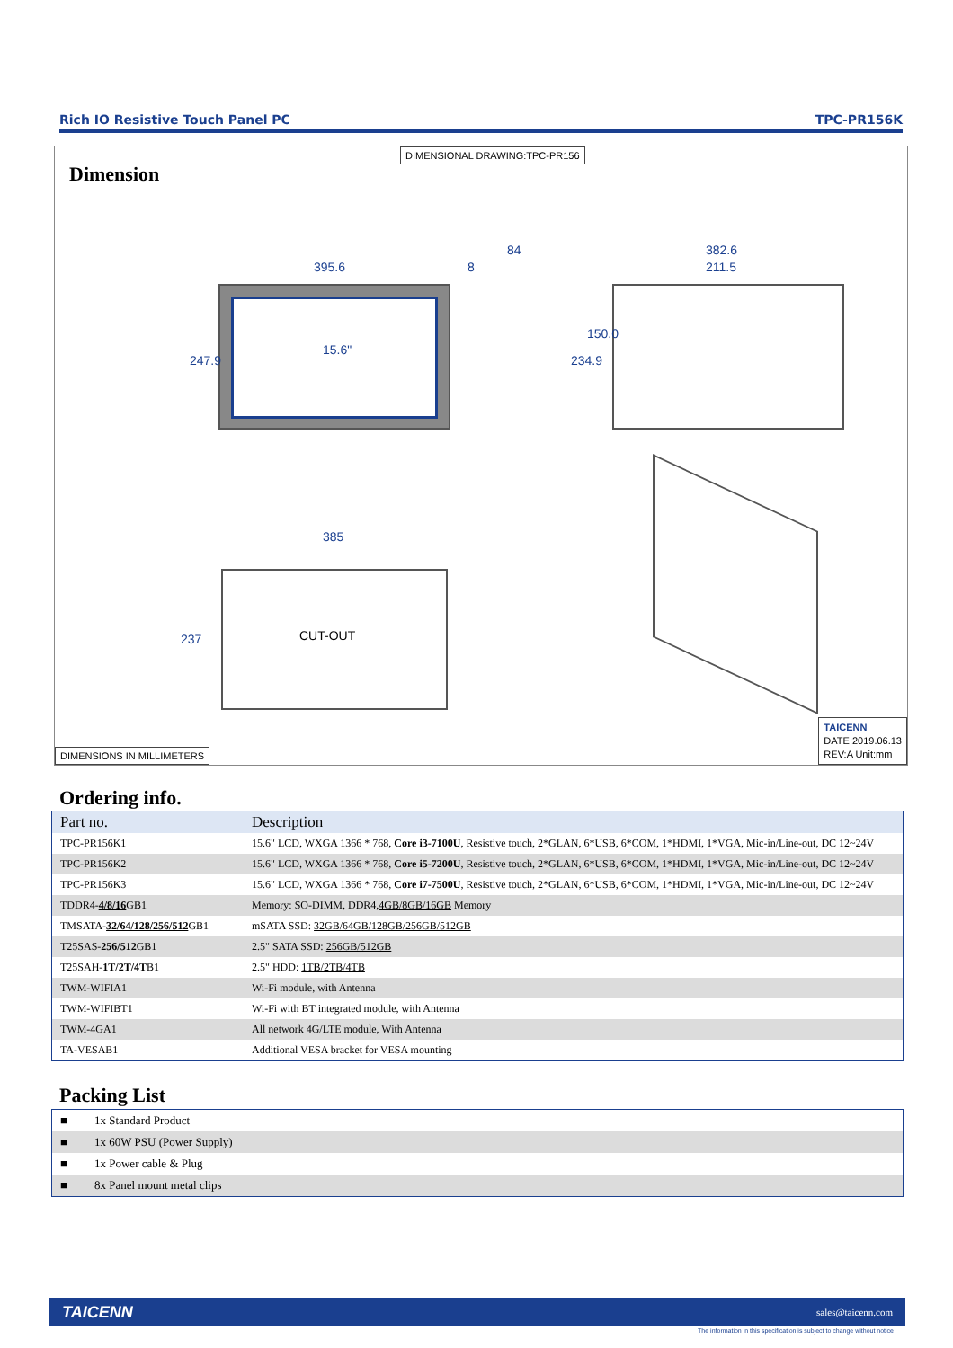Rich IO Resistive Touch Panel PC TPC-PR156K
Dimension
DIMENSIONAL DRAWING:TPC-PR156
395.6 8
84 382.6
211.5
247.9 234.9
150.0
15.6"
385
237 CUT-OUT
DIMENSIONS IN MILLIMETERS
TAICENN
DATE:2019.06.13
REV:A Unit:mm
Ordering info.
| Part no. | Description |
| --- | --- |
| TPC-PR156K1 | 15.6" LCD, WXGA 1366 * 768, Core i3-7100U , Resistive touch, 2*GLAN, 6*USB, 6*COM, 1*HDMI, 1*VGA, Mic-in/Line-out, DC 12~24V |
| TPC-PR156K2 | 15.6" LCD, WXGA 1366 * 768, Core i5-7200U , Resistive touch, 2*GLAN, 6*USB, 6*COM, 1*HDMI, 1*VGA, Mic-in/Line-out, DC 12~24V |
| TPC-PR156K3 | 15.6" LCD, WXGA 1366 * 768, Core i7-7500U , Resistive touch, 2*GLAN, 6*USB, 6*COM, 1*HDMI, 1*VGA, Mic-in/Line-out, DC 12~24V |
| TDDR4- 4/8/16 GB1 | Memory: SO-DIMM, DDR4, 4GB/8GB/16GB Memory |
| TMSATA- 32/64/128/256/512 GB1 | mSATA SSD: 32GB/64GB/128GB/256GB/512GB |
| T25SAS- 256/512 GB1 | 2.5" SATA SSD: 256GB/512GB |
| T25SAH- 1T/2T/4T B1 | 2.5" HDD: 1TB/2TB/4TB |
| TWM-WIFIA1 | Wi-Fi module, with Antenna |
| TWM-WIFIBT1 | Wi-Fi with BT integrated module, with Antenna |
| TWM-4GA1 | All network 4G/LTE module, With Antenna |
| TA-VESAB1 | Additional VESA bracket for VESA mounting |
Packing List
| ■ | 1x Standard Product |
| ■ | 1x 60W PSU (Power Supply) |
| ■ | 1x Power cable & Plug |
| ■ | 8x Panel mount metal clips |
TAICENN sales@taicenn.com
The information in this specification is subject to change without notice